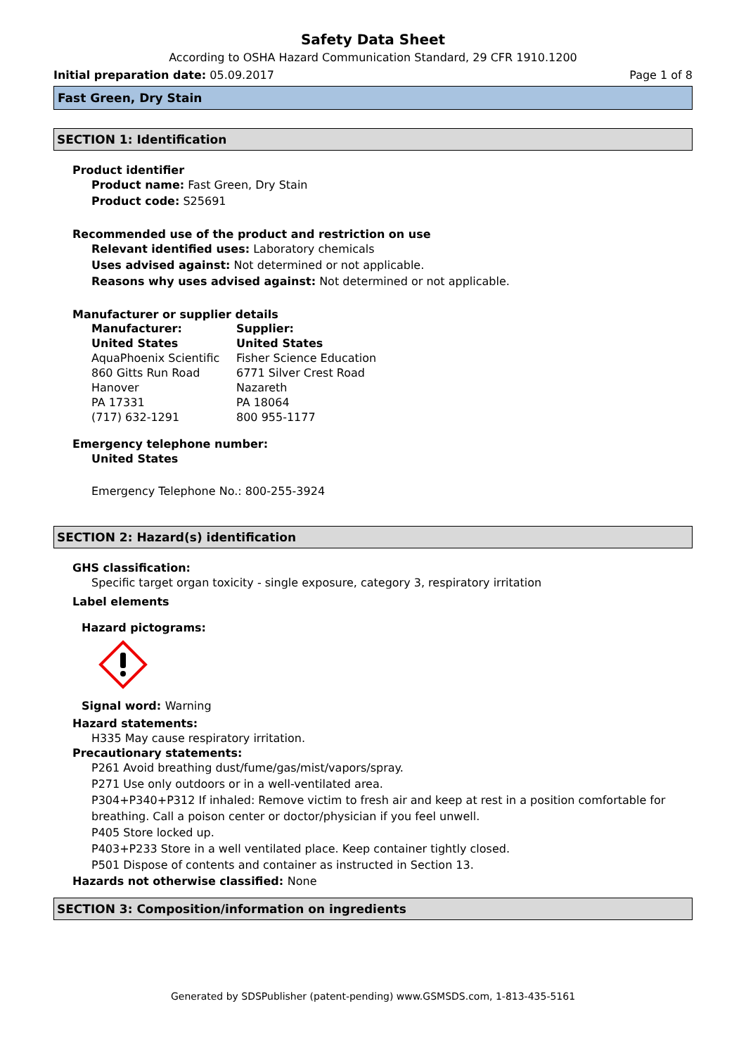Safety Data Sheet
According to OSHA Hazard Communication Standard, 29 CFR 1910.1200
Initial preparation date: 05.09.2017 Page 1 of 8
Fast Green, Dry Stain
SECTION 1: Identification
Product identifier
Product name: Fast Green, Dry Stain
Product code: S25691
Recommended use of the product and restriction on use
Relevant identified uses: Laboratory chemicals
Uses advised against: Not determined or not applicable.
Reasons why uses advised against: Not determined or not applicable.
Manufacturer or supplier details
Manufacturer:
United States
AquaPhoenix Scientific
860 Gitts Run Road
Hanover
PA 17331
(717) 632-1291
Supplier:
United States
Fisher Science Education
6771 Silver Crest Road
Nazareth
PA 18064
800 955-1177
Emergency telephone number:
United States
Emergency Telephone No.: 800-255-3924
SECTION 2: Hazard(s) identification
GHS classification:
Specific target organ toxicity - single exposure, category 3, respiratory irritation
Label elements
Hazard pictograms:
Signal word: Warning
Hazard statements:
H335 May cause respiratory irritation.
Precautionary statements:
P261 Avoid breathing dust/fume/gas/mist/vapors/spray.
P271 Use only outdoors or in a well-ventilated area.
P304+P340+P312 If inhaled: Remove victim to fresh air and keep at rest in a position comfortable for breathing. Call a poison center or doctor/physician if you feel unwell.
P405 Store locked up.
P403+P233 Store in a well ventilated place. Keep container tightly closed.
P501 Dispose of contents and container as instructed in Section 13.
Hazards not otherwise classified: None
SECTION 3: Composition/information on ingredients
Generated by SDSPublisher (patent-pending) www.GSMSDS.com, 1-813-435-5161